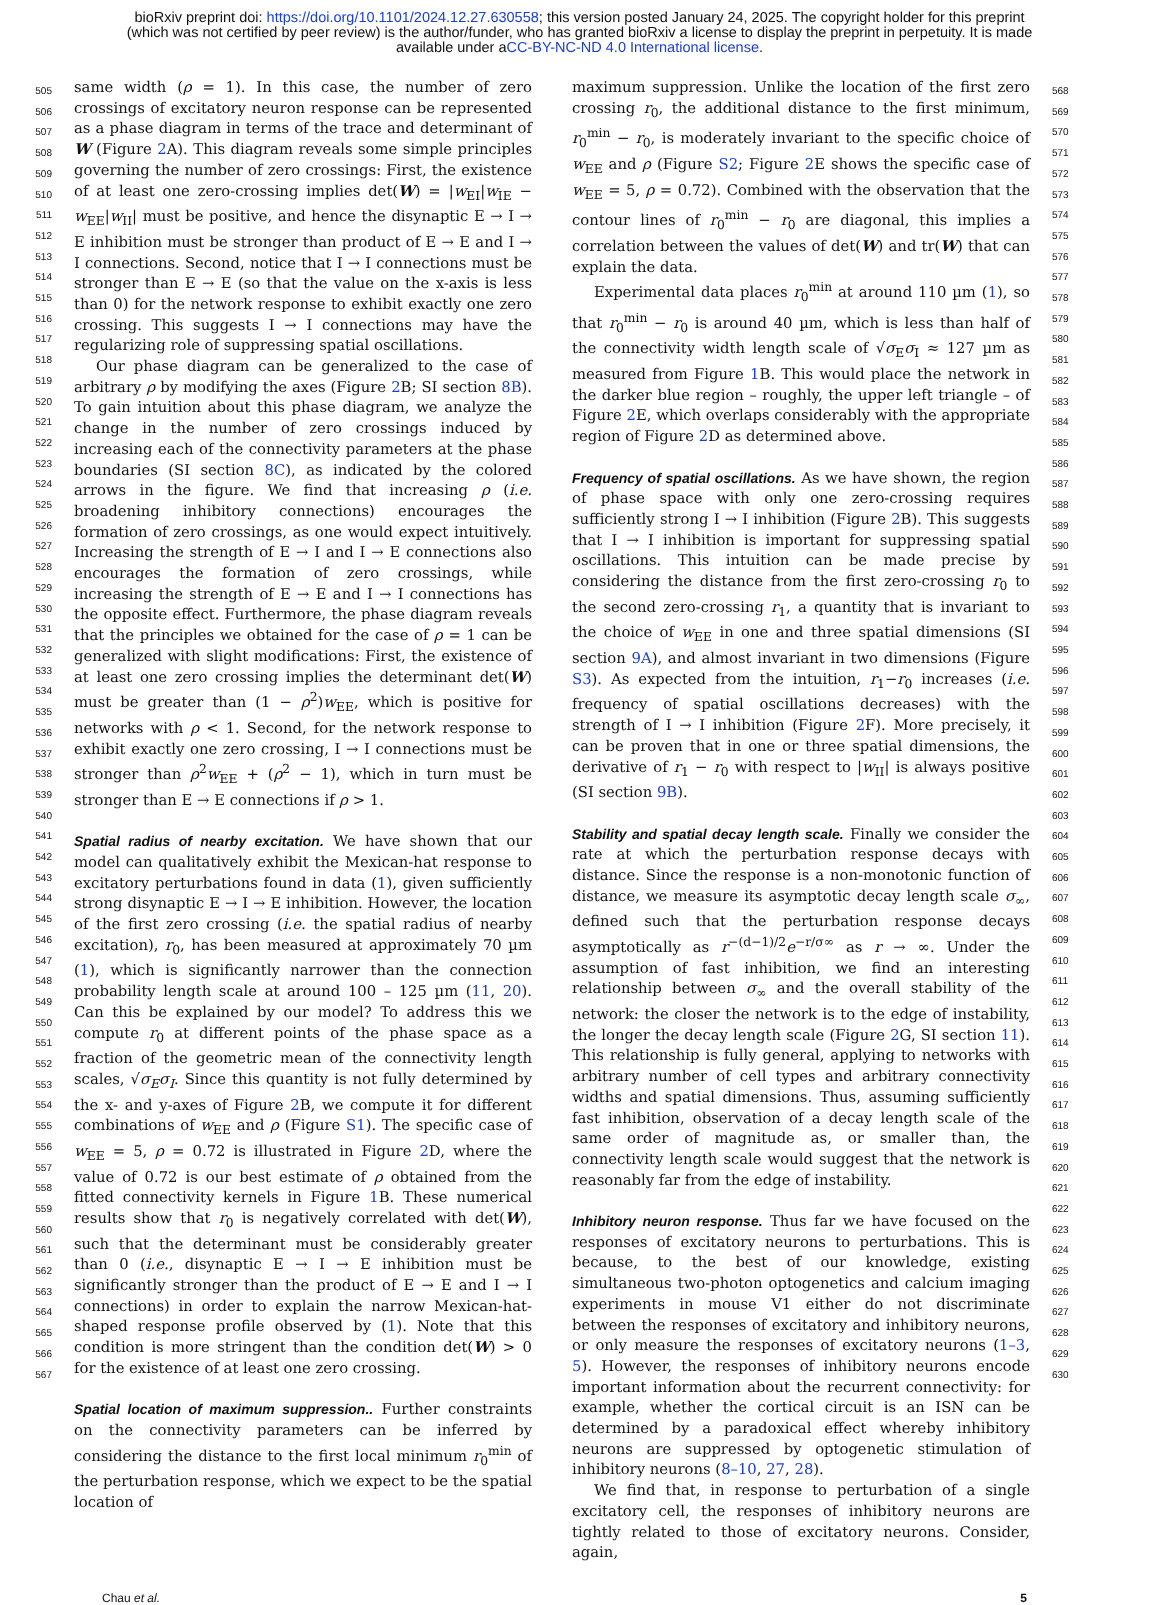bioRxiv preprint doi: https://doi.org/10.1101/2024.12.27.630558; this version posted January 24, 2025. The copyright holder for this preprint
(which was not certified by peer review) is the author/funder, who has granted bioRxiv a license to display the preprint in perpetuity. It is made
available under aCC-BY-NC-ND 4.0 International license.
505
506
507
508
509
510
511
512
513
514
515
516
517
518
519
520
521
522
523
524
525
526
527
528
529
530
531
532
533
534
535
536
537
538
539
540
541
542
543
544
545
546
547
548
549
550
551
552
553
554
555
556
557
558
559
560
561
562
563
564
565
566
567
same width (ρ = 1). In this case, the number of zero crossings of excitatory neuron response can be represented as a phase diagram in terms of the trace and determinant of W (Figure 2 A). This diagram reveals some simple principles governing the number of zero crossings: First, the existence of at least one zero-crossing implies det(W) = |w<sub>EI</sub>|w<sub>IE</sub> − w<sub>EE</sub>|w<sub>II</sub>| must be positive, and hence the disynaptic E → I → E inhibition must be stronger than product of E → E and I → I connections. Second, notice that I → I connections must be stronger than E → E (so that the value on the x-axis is less than 0) for the network response to exhibit exactly one zero crossing. This suggests I → I connections may have the regularizing role of suppressing spatial oscillations.
Our phase diagram can be generalized to the case of arbitrary ρ by modifying the axes (Figure 2 B; SI section 8B). To gain intuition about this phase diagram, we analyze the change in the number of zero crossings induced by increasing each of the connectivity parameters at the phase boundaries (SI section 8C), as indicated by the colored arrows in the figure. We find that increasing ρ (i.e. broadening inhibitory connections) encourages the formation of zero crossings, as one would expect intuitively. Increasing the strength of E → I and I → E connections also encourages the formation of zero crossings, while increasing the strength of E → E and I → I connections has the opposite effect. Furthermore, the phase diagram reveals that the principles we obtained for the case of ρ = 1 can be generalized with slight modifications: First, the existence of at least one zero crossing implies the determinant det(W) must be greater than (1 − ρ<sup>2</sup>)w<sub>EE</sub>, which is positive for networks with ρ < 1. Second, for the network response to exhibit exactly one zero crossing, I → I connections must be stronger than ρ<sup>2</sup>w<sub>EE</sub> + (ρ<sup>2</sup> − 1), which in turn must be stronger than E → E connections if ρ > 1.
Spatial radius of nearby excitation. We have shown that our model can qualitatively exhibit the Mexican-hat response to excitatory perturbations found in data (1), given sufficiently strong disynaptic E → I → E inhibition. However, the location of the first zero crossing (i.e. the spatial radius of nearby excitation), r<sub>0</sub>, has been measured at approximately 70 µm (1), which is significantly narrower than the connection probability length scale at around 100 – 125 µm (11, 20). Can this be explained by our model? To address this we compute r<sub>0</sub> at different points of the phase space as a fraction of the geometric mean of the connectivity length scales, √σ<sub>E</sub>σ<sub>I</sub>. Since this quantity is not fully determined by the x- and y-axes of Figure 2 B, we compute it for different combinations of w<sub>EE</sub> and ρ (Figure S1). The specific case of w<sub>EE</sub> = 5, ρ = 0.72 is illustrated in Figure 2 D, where the value of 0.72 is our best estimate of ρ obtained from the fitted connectivity kernels in Figure 1 B. These numerical results show that r<sub>0</sub> is negatively correlated with det(W), such that the determinant must be considerably greater than 0 (i.e., disynaptic E → I → E inhibition must be significantly stronger than the product of E → E and I → I connections) in order to explain the narrow Mexican-hat-shaped response profile observed by (1). Note that this condition is more stringent than the condition det(W) > 0 for the existence of at least one zero crossing.
Spatial location of maximum suppression.. Further constraints on the connectivity parameters can be inferred by considering the distance to the first local minimum r<sub>0</sub><sup>min</sup> of the perturbation response, which we expect to be the spatial location of
maximum suppression. Unlike the location of the first zero crossing r<sub>0</sub>, the additional distance to the first minimum, r<sub>0</sub><sup>min</sup> − r<sub>0</sub>, is moderately invariant to the specific choice of w<sub>EE</sub> and ρ (Figure S2; Figure 2 E shows the specific case of w<sub>EE</sub> = 5, ρ = 0.72). Combined with the observation that the contour lines of r<sub>0</sub><sup>min</sup> − r<sub>0</sub> are diagonal, this implies a correlation between the values of det(W) and tr(W) that can explain the data.
Experimental data places r<sub>0</sub><sup>min</sup> at around 110 µm (1), so that r<sub>0</sub><sup>min</sup> − r<sub>0</sub> is around 40 µm, which is less than half of the connectivity width length scale of √σ<sub>E</sub>σ<sub>I</sub> ≈ 127 µm as measured from Figure 1 B. This would place the network in the darker blue region – roughly, the upper left triangle – of Figure 2 E, which overlaps considerably with the appropriate region of Figure 2 D as determined above.
Frequency of spatial oscillations. As we have shown, the region of phase space with only one zero-crossing requires sufficiently strong I → I inhibition (Figure 2 B). This suggests that I → I inhibition is important for suppressing spatial oscillations. This intuition can be made precise by considering the distance from the first zero-crossing r<sub>0</sub> to the second zero-crossing r<sub>1</sub>, a quantity that is invariant to the choice of w<sub>EE</sub> in one and three spatial dimensions (SI section 9A), and almost invariant in two dimensions (Figure S3). As expected from the intuition, r<sub>1</sub>−r<sub>0</sub> increases (i.e. frequency of spatial oscillations decreases) with the strength of I → I inhibition (Figure 2 F). More precisely, it can be proven that in one or three spatial dimensions, the derivative of r<sub>1</sub> − r<sub>0</sub> with respect to |w<sub>II</sub>| is always positive (SI section 9B).
Stability and spatial decay length scale. Finally we consider the rate at which the perturbation response decays with distance. Since the response is a non-monotonic function of distance, we measure its asymptotic decay length scale σ<sub>∞</sub>, defined such that the perturbation response decays asymptotically as r<sup>−(d−1)/2</sup>e<sup>−r/σ∞</sup> as r → ∞. Under the assumption of fast inhibition, we find an interesting relationship between σ<sub>∞</sub> and the overall stability of the network: the closer the network is to the edge of instability, the longer the decay length scale (Figure 2 G, SI section 11). This relationship is fully general, applying to networks with arbitrary number of cell types and arbitrary connectivity widths and spatial dimensions. Thus, assuming sufficiently fast inhibition, observation of a decay length scale of the same order of magnitude as, or smaller than, the connectivity length scale would suggest that the network is reasonably far from the edge of instability.
Inhibitory neuron response. Thus far we have focused on the responses of excitatory neurons to perturbations. This is because, to the best of our knowledge, existing simultaneous two-photon optogenetics and calcium imaging experiments in mouse V1 either do not discriminate between the responses of excitatory and inhibitory neurons, or only measure the responses of excitatory neurons (1–3, 5). However, the responses of inhibitory neurons encode important information about the recurrent connectivity: for example, whether the cortical circuit is an ISN can be determined by a paradoxical effect whereby inhibitory neurons are suppressed by optogenetic stimulation of inhibitory neurons (8–10, 27, 28).
We find that, in response to perturbation of a single excitatory cell, the responses of inhibitory neurons are tightly related to those of excitatory neurons. Consider, again,
568
569
570
571
572
573
574
575
576
577
578
579
580
581
582
583
584
585
586
587
588
589
590
591
592
593
594
595
596
597
598
599
600
601
602
603
604
605
606
607
608
609
610
611
612
613
614
615
616
617
618
619
620
621
622
623
624
625
626
627
628
629
630
Chau et al. 5